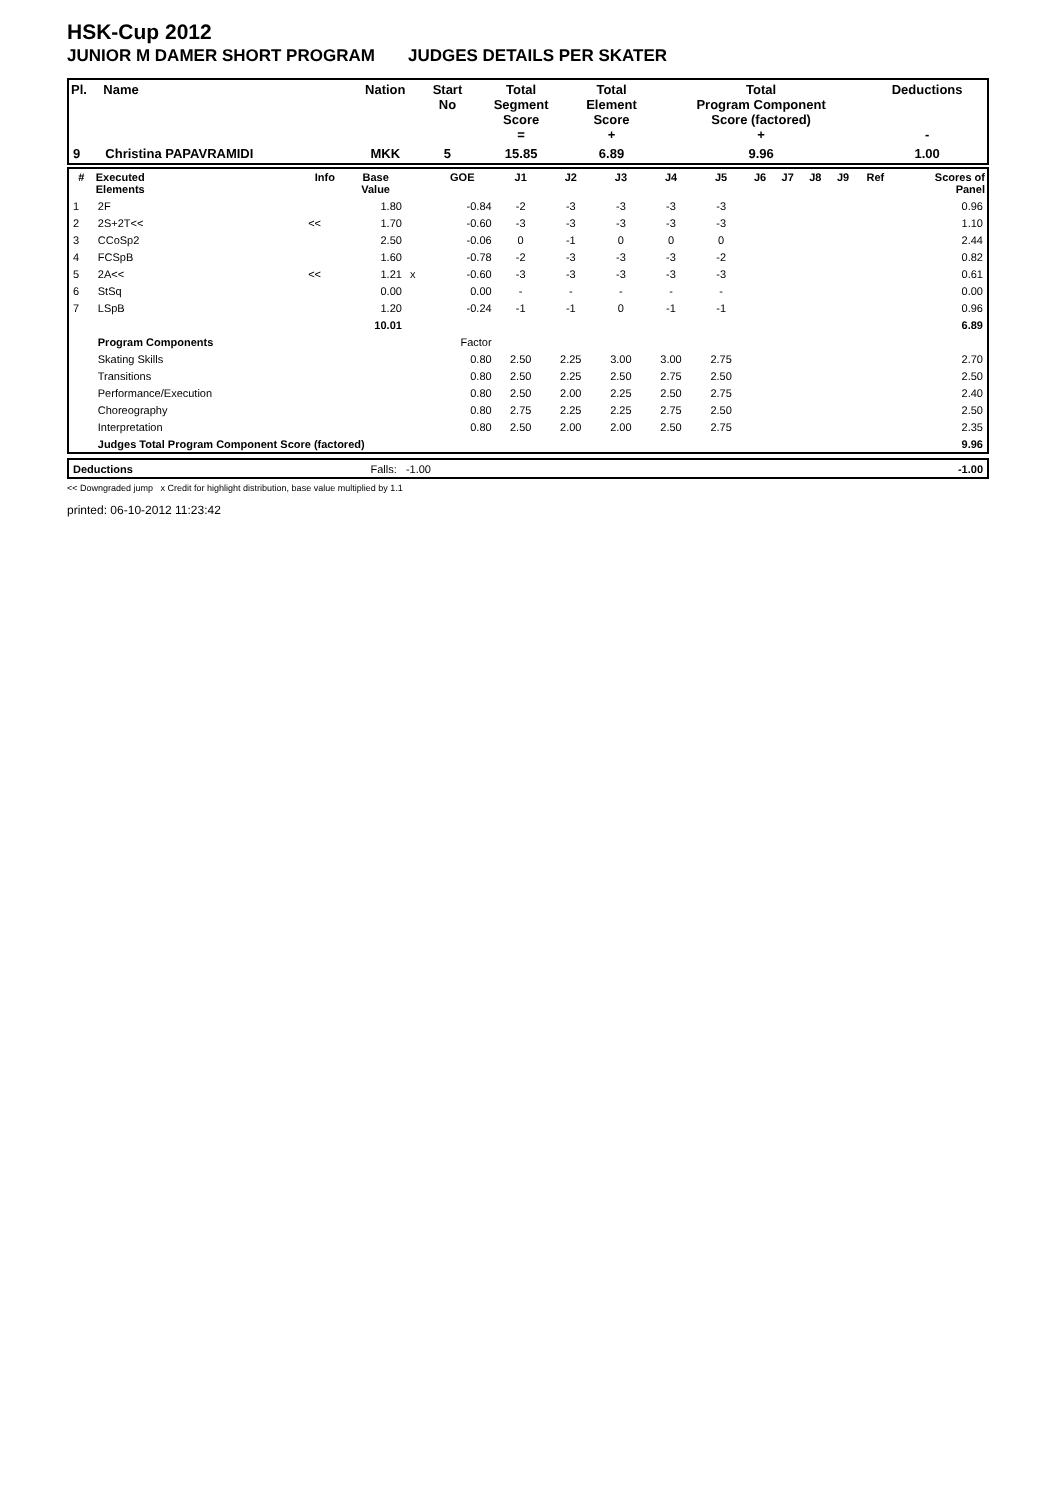HSK-Cup 2012
JUNIOR M DAMER SHORT PROGRAM JUDGES DETAILS PER SKATER
| Pl. | Name | Nation | Start No | Total Segment Score = | Total Element Score + | Total Program Component Score (factored) + | Deductions - |
| --- | --- | --- | --- | --- | --- | --- | --- |
| 9 | Christina PAPAVRAMIDI | MKK | 5 | 15.85 | 6.89 | 9.96 | 1.00 |
| # | Executed Elements | Info | Base Value | | GOE | J1 | J2 | J3 | J4 | J5 | J6 | J7 | J8 | J9 | Ref | Scores of Panel |
| --- | --- | --- | --- | --- | --- | --- | --- | --- | --- | --- | --- | --- | --- | --- | --- | --- |
| 1 | 2F | | 1.80 | | -0.84 | -2 | -3 | -3 | -3 | -3 | | | | | | 0.96 |
| 2 | 2S+2T<< | << | 1.70 | | -0.60 | -3 | -3 | -3 | -3 | -3 | | | | | | 1.10 |
| 3 | CCoSp2 | | 2.50 | | -0.06 | 0 | -1 | 0 | 0 | 0 | | | | | | 2.44 |
| 4 | FCSpB | | 1.60 | | -0.78 | -2 | -3 | -3 | -3 | -2 | | | | | | 0.82 |
| 5 | 2A<< | << | 1.21 | x | -0.60 | -3 | -3 | -3 | -3 | -3 | | | | | | 0.61 |
| 6 | StSq | | 0.00 | | 0.00 | - | - | - | - | - | | | | | | 0.00 |
| 7 | LSpB | | 1.20 | | -0.24 | -1 | -1 | 0 | -1 | -1 | | | | | | 0.96 |
| | | | 10.01 | | | | | | | | | | | | | 6.89 |
| | Program Components | | | | Factor | | | | | | | | | | | |
| | Skating Skills | | | | 0.80 | 2.50 | 2.25 | 3.00 | 3.00 | 2.75 | | | | | | 2.70 |
| | Transitions | | | | 0.80 | 2.50 | 2.25 | 2.50 | 2.75 | 2.50 | | | | | | 2.50 |
| | Performance/Execution | | | | 0.80 | 2.50 | 2.00 | 2.25 | 2.50 | 2.75 | | | | | | 2.40 |
| | Choreography | | | | 0.80 | 2.75 | 2.25 | 2.25 | 2.75 | 2.50 | | | | | | 2.50 |
| | Interpretation | | | | 0.80 | 2.50 | 2.00 | 2.00 | 2.50 | 2.75 | | | | | | 2.35 |
| | Judges Total Program Component Score (factored) | | | | | | | | | | | | | | | 9.96 |
| Deductions | Falls: -1.00 | | -1.00 |
<< Downgraded jump x Credit for highlight distribution, base value multiplied by 1.1
printed: 06-10-2012 11:23:42